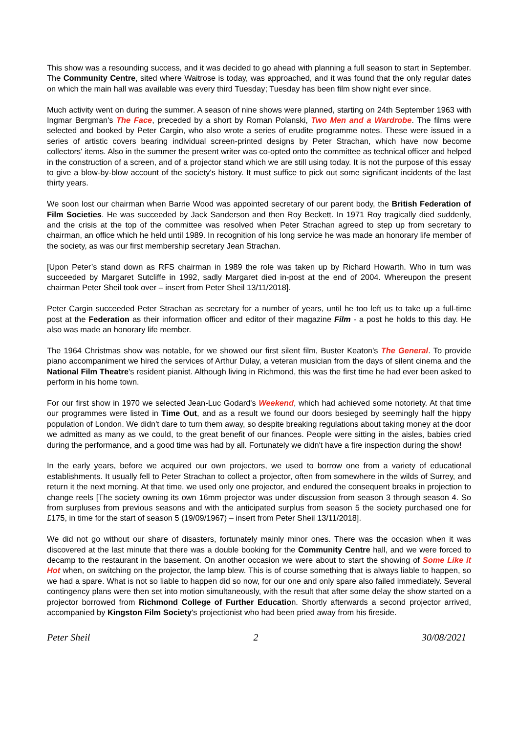This show was a resounding success, and it was decided to go ahead with planning a full season to start in September. The Community Centre, sited where Waitrose is today, was approached, and it was found that the only regular dates on which the main hall was available was every third Tuesday; Tuesday has been film show night ever since.
Much activity went on during the summer. A season of nine shows were planned, starting on 24th September 1963 with Ingmar Bergman's The Face, preceded by a short by Roman Polanski, Two Men and a Wardrobe. The films were selected and booked by Peter Cargin, who also wrote a series of erudite programme notes. These were issued in a series of artistic covers bearing individual screen-printed designs by Peter Strachan, which have now become collectors' items. Also in the summer the present writer was co-opted onto the committee as technical officer and helped in the construction of a screen, and of a projector stand which we are still using today. It is not the purpose of this essay to give a blow-by-blow account of the society's history. It must suffice to pick out some significant incidents of the last thirty years.
We soon lost our chairman when Barrie Wood was appointed secretary of our parent body, the British Federation of Film Societies. He was succeeded by Jack Sanderson and then Roy Beckett. In 1971 Roy tragically died suddenly, and the crisis at the top of the committee was resolved when Peter Strachan agreed to step up from secretary to chairman, an office which he held until 1989. In recognition of his long service he was made an honorary life member of the society, as was our first membership secretary Jean Strachan.
[Upon Peter’s stand down as RFS chairman in 1989 the role was taken up by Richard Howarth. Who in turn was succeeded by Margaret Sutcliffe in 1992, sadly Margaret died in-post at the end of 2004. Whereupon the present chairman Peter Sheil took over – insert from Peter Sheil 13/11/2018].
Peter Cargin succeeded Peter Strachan as secretary for a number of years, until he too left us to take up a full-time post at the Federation as their information officer and editor of their magazine Film - a post he holds to this day. He also was made an honorary life member.
The 1964 Christmas show was notable, for we showed our first silent film, Buster Keaton's The General. To provide piano accompaniment we hired the services of Arthur Dulay, a veteran musician from the days of silent cinema and the National Film Theatre's resident pianist. Although living in Richmond, this was the first time he had ever been asked to perform in his home town.
For our first show in 1970 we selected Jean-Luc Godard's Weekend, which had achieved some notoriety. At that time our programmes were listed in Time Out, and as a result we found our doors besieged by seemingly half the hippy population of London. We didn't dare to turn them away, so despite breaking regulations about taking money at the door we admitted as many as we could, to the great benefit of our finances. People were sitting in the aisles, babies cried during the performance, and a good time was had by all. Fortunately we didn't have a fire inspection during the show!
In the early years, before we acquired our own projectors, we used to borrow one from a variety of educational establishments. It usually fell to Peter Strachan to collect a projector, often from somewhere in the wilds of Surrey, and return it the next morning. At that time, we used only one projector, and endured the consequent breaks in projection to change reels [The society owning its own 16mm projector was under discussion from season 3 through season 4. So from surpluses from previous seasons and with the anticipated surplus from season 5 the society purchased one for £175, in time for the start of season 5 (19/09/1967) – insert from Peter Sheil 13/11/2018].
We did not go without our share of disasters, fortunately mainly minor ones. There was the occasion when it was discovered at the last minute that there was a double booking for the Community Centre hall, and we were forced to decamp to the restaurant in the basement. On another occasion we were about to start the showing of Some Like it Hot when, on switching on the projector, the lamp blew. This is of course something that is always liable to happen, so we had a spare. What is not so liable to happen did so now, for our one and only spare also failed immediately. Several contingency plans were then set into motion simultaneously, with the result that after some delay the show started on a projector borrowed from Richmond College of Further Education. Shortly afterwards a second projector arrived, accompanied by Kingston Film Society's projectionist who had been pried away from his fireside.
Peter Sheil 2 30/08/2021